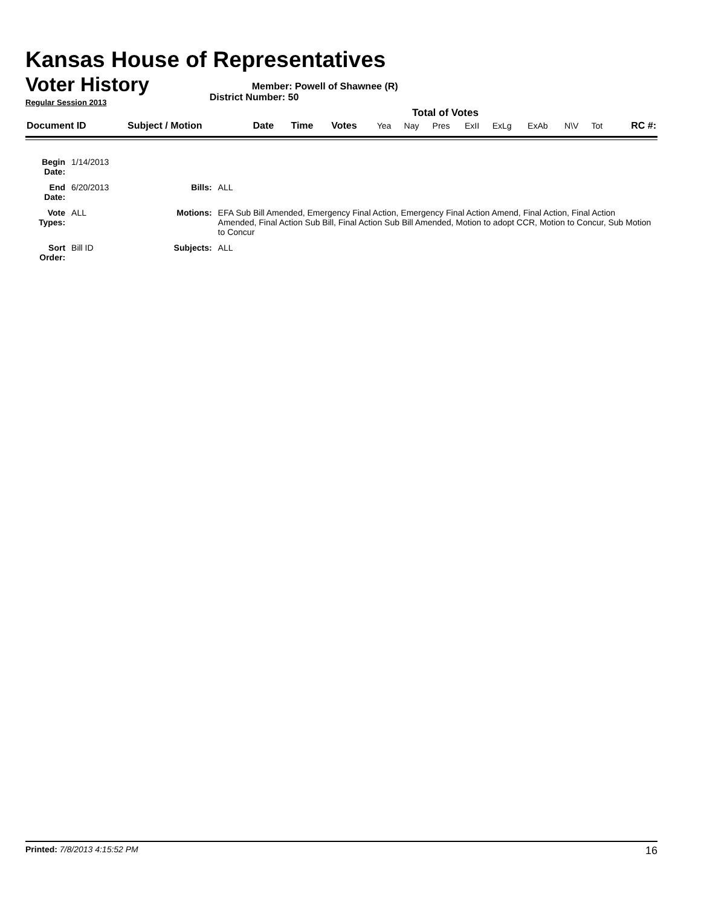Kansas House of Representatives
Voter History
Regular Session 2013
Member: Powell of Shawnee (R)
District Number: 50
Total of Votes
| Document ID | Subject / Motion | Date | Time | Votes | Yea | Nay | Pres | ExII | ExLg | ExAb | N\V | Tot | RC #: |
| Begin Date: | 1/14/2013 | | |
| End Date: | 6/20/2013 | Bills: | ALL |
| Vote Types: | ALL | Motions: | EFA Sub Bill Amended, Emergency Final Action, Emergency Final Action Amend, Final Action, Final Action Amended, Final Action Sub Bill, Final Action Sub Bill Amended, Motion to adopt CCR, Motion to Concur, Sub Motion to Concur |
| Sort Order: | Bill ID | Subjects: | ALL |
Printed: 7/8/2013 4:15:52 PM
16